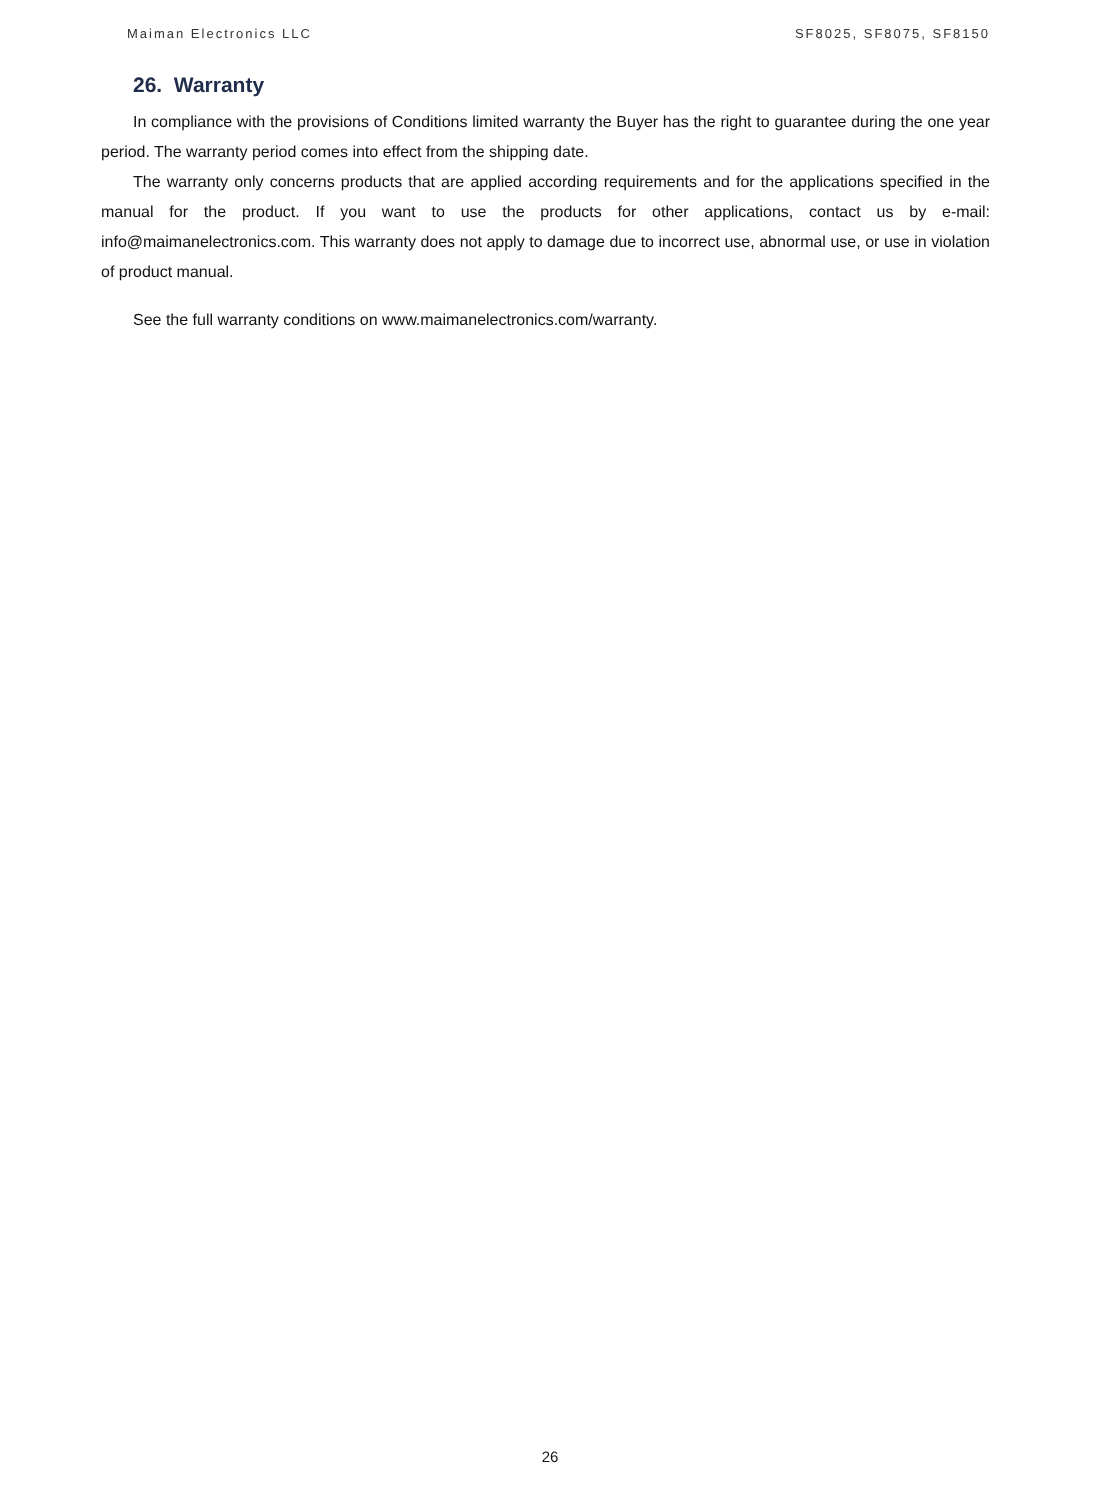Maiman Electronics LLC SF8025, SF8075, SF8150
26. Warranty
In compliance with the provisions of Conditions limited warranty the Buyer has the right to guarantee during the one year period. The warranty period comes into effect from the shipping date.
The warranty only concerns products that are applied according requirements and for the applications specified in the manual for the product. If you want to use the products for other applications, contact us by e-mail: info@maimanelectronics.com. This warranty does not apply to damage due to incorrect use, abnormal use, or use in violation of product manual.
See the full warranty conditions on www.maimanelectronics.com/warranty.
26